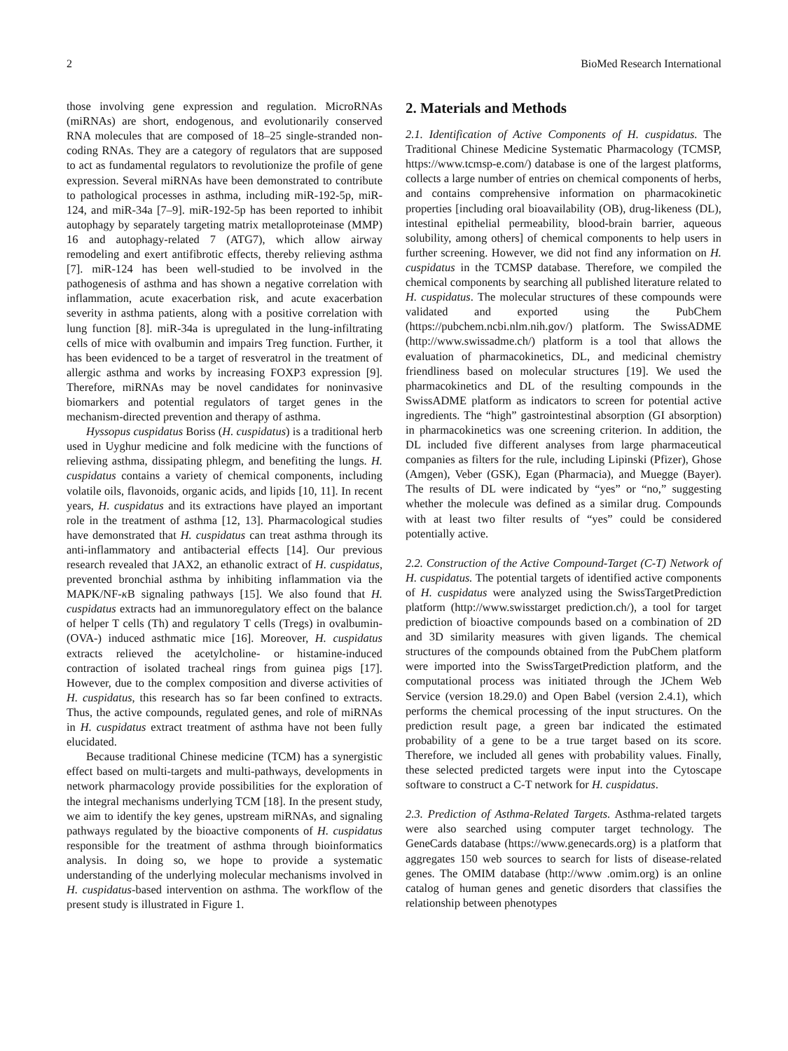2 BioMed Research International
those involving gene expression and regulation. MicroRNAs (miRNAs) are short, endogenous, and evolutionarily conserved RNA molecules that are composed of 18–25 single-stranded non-coding RNAs. They are a category of regulators that are supposed to act as fundamental regulators to revolutionize the profile of gene expression. Several miRNAs have been demonstrated to contribute to pathological processes in asthma, including miR-192-5p, miR-124, and miR-34a [7–9]. miR-192-5p has been reported to inhibit autophagy by separately targeting matrix metalloproteinase (MMP) 16 and autophagy-related 7 (ATG7), which allow airway remodeling and exert antifibrotic effects, thereby relieving asthma [7]. miR-124 has been well-studied to be involved in the pathogenesis of asthma and has shown a negative correlation with inflammation, acute exacerbation risk, and acute exacerbation severity in asthma patients, along with a positive correlation with lung function [8]. miR-34a is upregulated in the lung-infiltrating cells of mice with ovalbumin and impairs Treg function. Further, it has been evidenced to be a target of resveratrol in the treatment of allergic asthma and works by increasing FOXP3 expression [9]. Therefore, miRNAs may be novel candidates for noninvasive biomarkers and potential regulators of target genes in the mechanism-directed prevention and therapy of asthma.
Hyssopus cuspidatus Boriss (H. cuspidatus) is a traditional herb used in Uyghur medicine and folk medicine with the functions of relieving asthma, dissipating phlegm, and benefiting the lungs. H. cuspidatus contains a variety of chemical components, including volatile oils, flavonoids, organic acids, and lipids [10, 11]. In recent years, H. cuspidatus and its extractions have played an important role in the treatment of asthma [12, 13]. Pharmacological studies have demonstrated that H. cuspidatus can treat asthma through its anti-inflammatory and antibacterial effects [14]. Our previous research revealed that JAX2, an ethanolic extract of H. cuspidatus, prevented bronchial asthma by inhibiting inflammation via the MAPK/NF-κ B signaling pathways [15]. We also found that H. cuspidatus extracts had an immunoregulatory effect on the balance of helper T cells (Th) and regulatory T cells (Tregs) in ovalbumin- (OVA-) induced asthmatic mice [16]. Moreover, H. cuspidatus extracts relieved the acetylcholine- or histamine-induced contraction of isolated tracheal rings from guinea pigs [17]. However, due to the complex composition and diverse activities of H. cuspidatus, this research has so far been confined to extracts. Thus, the active compounds, regulated genes, and role of miRNAs in H. cuspidatus extract treatment of asthma have not been fully elucidated.
Because traditional Chinese medicine (TCM) has a synergistic effect based on multi-targets and multi-pathways, developments in network pharmacology provide possibilities for the exploration of the integral mechanisms underlying TCM [18]. In the present study, we aim to identify the key genes, upstream miRNAs, and signaling pathways regulated by the bioactive components of H. cuspidatus responsible for the treatment of asthma through bioinformatics analysis. In doing so, we hope to provide a systematic understanding of the underlying molecular mechanisms involved in H. cuspidatus-based intervention on asthma. The workflow of the present study is illustrated in Figure 1.
2. Materials and Methods
2.1. Identification of Active Components of H. cuspidatus. The Traditional Chinese Medicine Systematic Pharmacology (TCMSP, https://www.tcmsp-e.com/) database is one of the largest platforms, collects a large number of entries on chemical components of herbs, and contains comprehensive information on pharmacokinetic properties [including oral bioavailability (OB), drug-likeness (DL), intestinal epithelial permeability, blood-brain barrier, aqueous solubility, among others] of chemical components to help users in further screening. However, we did not find any information on H. cuspidatus in the TCMSP database. Therefore, we compiled the chemical components by searching all published literature related to H. cuspidatus. The molecular structures of these compounds were validated and exported using the PubChem (https://pubchem.ncbi.nlm.nih.gov/) platform. The SwissADME (http://www.swissadme.ch/) platform is a tool that allows the evaluation of pharmacokinetics, DL, and medicinal chemistry friendliness based on molecular structures [19]. We used the pharmacokinetics and DL of the resulting compounds in the SwissADME platform as indicators to screen for potential active ingredients. The “high” gastrointestinal absorption (GI absorption) in pharmacokinetics was one screening criterion. In addition, the DL included five different analyses from large pharmaceutical companies as filters for the rule, including Lipinski (Pfizer), Ghose (Amgen), Veber (GSK), Egan (Pharmacia), and Muegge (Bayer). The results of DL were indicated by “yes” or “no,” suggesting whether the molecule was defined as a similar drug. Compounds with at least two filter results of “yes” could be considered potentially active.
2.2. Construction of the Active Compound-Target (C-T) Network of H. cuspidatus. The potential targets of identified active components of H. cuspidatus were analyzed using the SwissTargetPrediction platform (http://www.swisstarget prediction.ch/), a tool for target prediction of bioactive compounds based on a combination of 2D and 3D similarity measures with given ligands. The chemical structures of the compounds obtained from the PubChem platform were imported into the SwissTargetPrediction platform, and the computational process was initiated through the JChem Web Service (version 18.29.0) and Open Babel (version 2.4.1), which performs the chemical processing of the input structures. On the prediction result page, a green bar indicated the estimated probability of a gene to be a true target based on its score. Therefore, we included all genes with probability values. Finally, these selected predicted targets were input into the Cytoscape software to construct a C-T network for H. cuspidatus.
2.3. Prediction of Asthma-Related Targets. Asthma-related targets were also searched using computer target technology. The GeneCards database (https://www.genecards.org) is a platform that aggregates 150 web sources to search for lists of disease-related genes. The OMIM database (http://www .omim.org) is an online catalog of human genes and genetic disorders that classifies the relationship between phenotypes